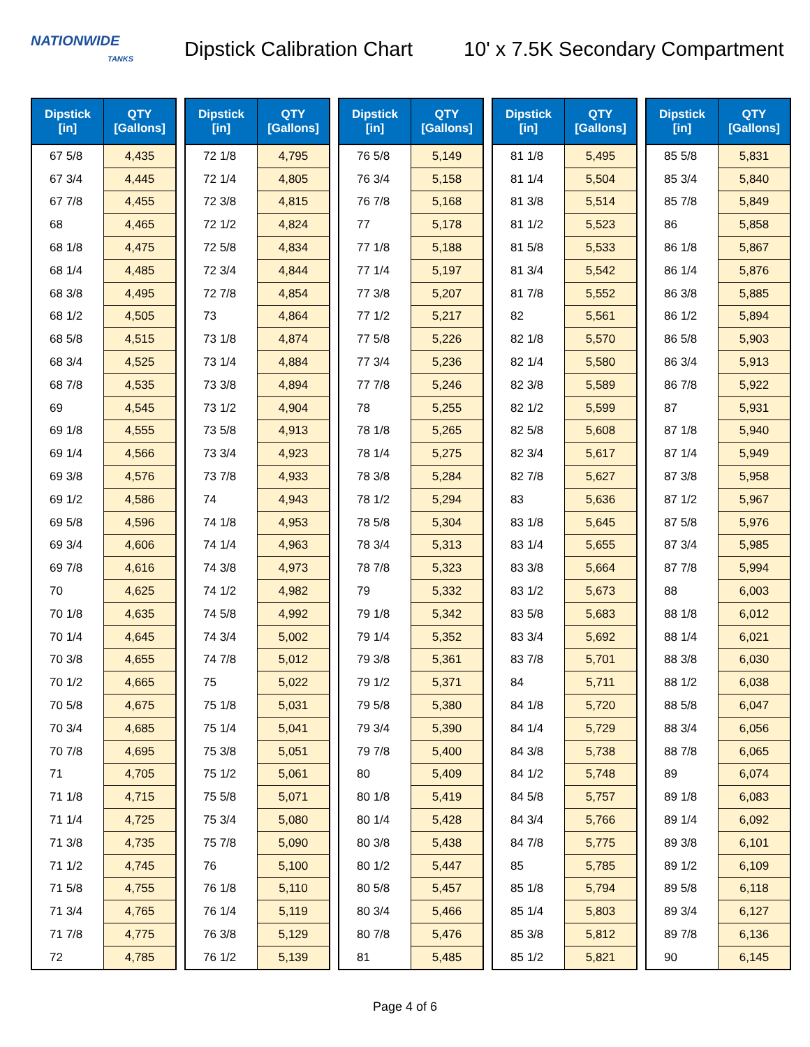NATIONWIDE
TANKS
Dipstick Calibration Chart
10' x 7.5K Secondary Compartment
| Dipstick [in] | QTY [Gallons] |
| --- | --- |
| 67 5/8 | 4,435 |
| 67 3/4 | 4,445 |
| 67 7/8 | 4,455 |
| 68 | 4,465 |
| 68 1/8 | 4,475 |
| 68 1/4 | 4,485 |
| 68 3/8 | 4,495 |
| 68 1/2 | 4,505 |
| 68 5/8 | 4,515 |
| 68 3/4 | 4,525 |
| 68 7/8 | 4,535 |
| 69 | 4,545 |
| 69 1/8 | 4,555 |
| 69 1/4 | 4,566 |
| 69 3/8 | 4,576 |
| 69 1/2 | 4,586 |
| 69 5/8 | 4,596 |
| 69 3/4 | 4,606 |
| 69 7/8 | 4,616 |
| 70 | 4,625 |
| 70 1/8 | 4,635 |
| 70 1/4 | 4,645 |
| 70 3/8 | 4,655 |
| 70 1/2 | 4,665 |
| 70 5/8 | 4,675 |
| 70 3/4 | 4,685 |
| 70 7/8 | 4,695 |
| 71 | 4,705 |
| 71 1/8 | 4,715 |
| 71 1/4 | 4,725 |
| 71 3/8 | 4,735 |
| 71 1/2 | 4,745 |
| 71 5/8 | 4,755 |
| 71 3/4 | 4,765 |
| 71 7/8 | 4,775 |
| 72 | 4,785 |
| Dipstick [in] | QTY [Gallons] |
| --- | --- |
| 72 1/8 | 4,795 |
| 72 1/4 | 4,805 |
| 72 3/8 | 4,815 |
| 72 1/2 | 4,824 |
| 72 5/8 | 4,834 |
| 72 3/4 | 4,844 |
| 72 7/8 | 4,854 |
| 73 | 4,864 |
| 73 1/8 | 4,874 |
| 73 1/4 | 4,884 |
| 73 3/8 | 4,894 |
| 73 1/2 | 4,904 |
| 73 5/8 | 4,913 |
| 73 3/4 | 4,923 |
| 73 7/8 | 4,933 |
| 74 | 4,943 |
| 74 1/8 | 4,953 |
| 74 1/4 | 4,963 |
| 74 3/8 | 4,973 |
| 74 1/2 | 4,982 |
| 74 5/8 | 4,992 |
| 74 3/4 | 5,002 |
| 74 7/8 | 5,012 |
| 75 | 5,022 |
| 75 1/8 | 5,031 |
| 75 1/4 | 5,041 |
| 75 3/8 | 5,051 |
| 75 1/2 | 5,061 |
| 75 5/8 | 5,071 |
| 75 3/4 | 5,080 |
| 75 7/8 | 5,090 |
| 76 | 5,100 |
| 76 1/8 | 5,110 |
| 76 1/4 | 5,119 |
| 76 3/8 | 5,129 |
| 76 1/2 | 5,139 |
| Dipstick [in] | QTY [Gallons] |
| --- | --- |
| 76 5/8 | 5,149 |
| 76 3/4 | 5,158 |
| 76 7/8 | 5,168 |
| 77 | 5,178 |
| 77 1/8 | 5,188 |
| 77 1/4 | 5,197 |
| 77 3/8 | 5,207 |
| 77 1/2 | 5,217 |
| 77 5/8 | 5,226 |
| 77 3/4 | 5,236 |
| 77 7/8 | 5,246 |
| 78 | 5,255 |
| 78 1/8 | 5,265 |
| 78 1/4 | 5,275 |
| 78 3/8 | 5,284 |
| 78 1/2 | 5,294 |
| 78 5/8 | 5,304 |
| 78 3/4 | 5,313 |
| 78 7/8 | 5,323 |
| 79 | 5,332 |
| 79 1/8 | 5,342 |
| 79 1/4 | 5,352 |
| 79 3/8 | 5,361 |
| 79 1/2 | 5,371 |
| 79 5/8 | 5,380 |
| 79 3/4 | 5,390 |
| 79 7/8 | 5,400 |
| 80 | 5,409 |
| 80 1/8 | 5,419 |
| 80 1/4 | 5,428 |
| 80 3/8 | 5,438 |
| 80 1/2 | 5,447 |
| 80 5/8 | 5,457 |
| 80 3/4 | 5,466 |
| 80 7/8 | 5,476 |
| 81 | 5,485 |
| Dipstick [in] | QTY [Gallons] |
| --- | --- |
| 81 1/8 | 5,495 |
| 81 1/4 | 5,504 |
| 81 3/8 | 5,514 |
| 81 1/2 | 5,523 |
| 81 5/8 | 5,533 |
| 81 3/4 | 5,542 |
| 81 7/8 | 5,552 |
| 82 | 5,561 |
| 82 1/8 | 5,570 |
| 82 1/4 | 5,580 |
| 82 3/8 | 5,589 |
| 82 1/2 | 5,599 |
| 82 5/8 | 5,608 |
| 82 3/4 | 5,617 |
| 82 7/8 | 5,627 |
| 83 | 5,636 |
| 83 1/8 | 5,645 |
| 83 1/4 | 5,655 |
| 83 3/8 | 5,664 |
| 83 1/2 | 5,673 |
| 83 5/8 | 5,683 |
| 83 3/4 | 5,692 |
| 83 7/8 | 5,701 |
| 84 | 5,711 |
| 84 1/8 | 5,720 |
| 84 1/4 | 5,729 |
| 84 3/8 | 5,738 |
| 84 1/2 | 5,748 |
| 84 5/8 | 5,757 |
| 84 3/4 | 5,766 |
| 84 7/8 | 5,775 |
| 85 | 5,785 |
| 85 1/8 | 5,794 |
| 85 1/4 | 5,803 |
| 85 3/8 | 5,812 |
| 85 1/2 | 5,821 |
| Dipstick [in] | QTY [Gallons] |
| --- | --- |
| 85 5/8 | 5,831 |
| 85 3/4 | 5,840 |
| 85 7/8 | 5,849 |
| 86 | 5,858 |
| 86 1/8 | 5,867 |
| 86 1/4 | 5,876 |
| 86 3/8 | 5,885 |
| 86 1/2 | 5,894 |
| 86 5/8 | 5,903 |
| 86 3/4 | 5,913 |
| 86 7/8 | 5,922 |
| 87 | 5,931 |
| 87 1/8 | 5,940 |
| 87 1/4 | 5,949 |
| 87 3/8 | 5,958 |
| 87 1/2 | 5,967 |
| 87 5/8 | 5,976 |
| 87 3/4 | 5,985 |
| 87 7/8 | 5,994 |
| 88 | 6,003 |
| 88 1/8 | 6,012 |
| 88 1/4 | 6,021 |
| 88 3/8 | 6,030 |
| 88 1/2 | 6,038 |
| 88 5/8 | 6,047 |
| 88 3/4 | 6,056 |
| 88 7/8 | 6,065 |
| 89 | 6,074 |
| 89 1/8 | 6,083 |
| 89 1/4 | 6,092 |
| 89 3/8 | 6,101 |
| 89 1/2 | 6,109 |
| 89 5/8 | 6,118 |
| 89 3/4 | 6,127 |
| 89 7/8 | 6,136 |
| 90 | 6,145 |
Page 4 of 6